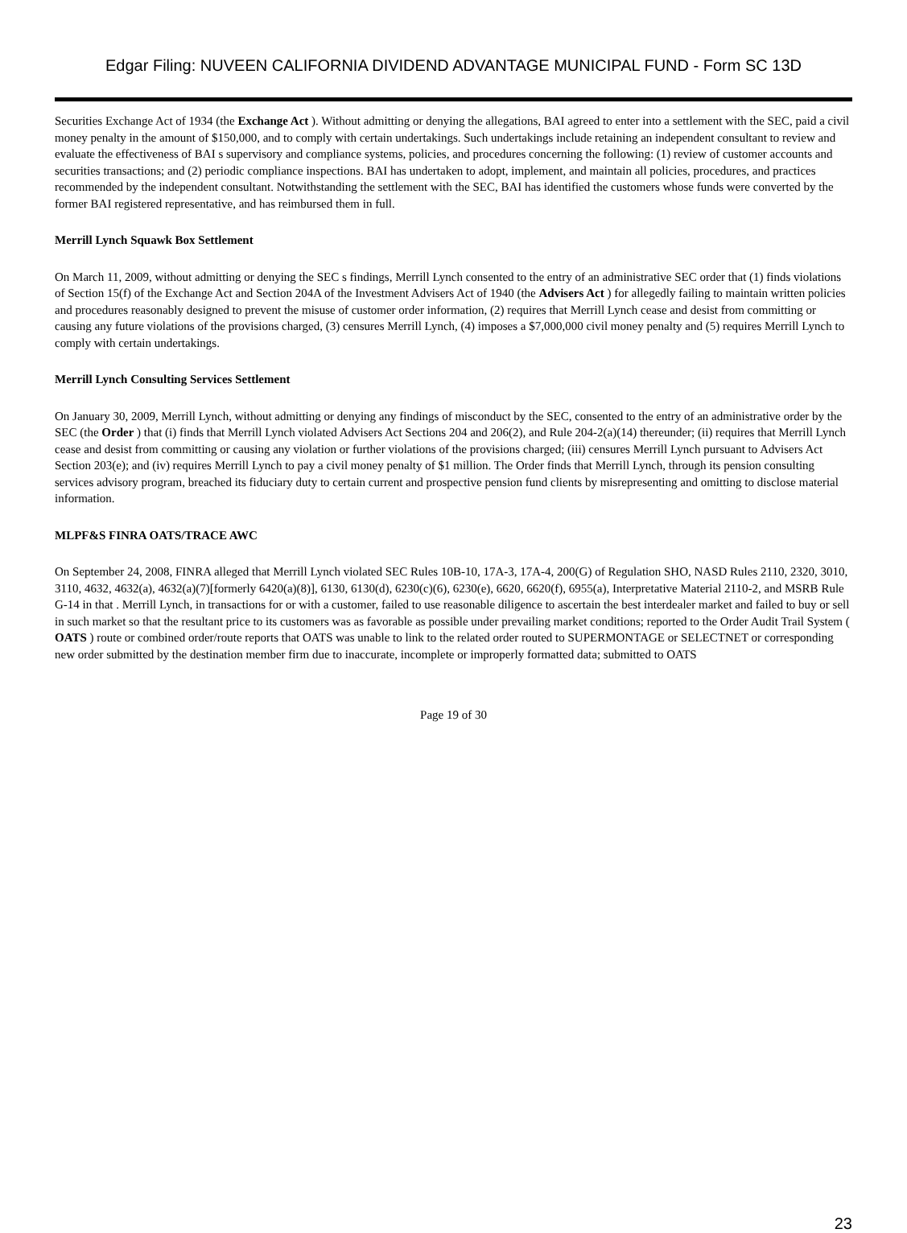Edgar Filing: NUVEEN CALIFORNIA DIVIDEND ADVANTAGE MUNICIPAL FUND - Form SC 13D
Securities Exchange Act of 1934 (the Exchange Act ). Without admitting or denying the allegations, BAI agreed to enter into a settlement with the SEC, paid a civil money penalty in the amount of $150,000, and to comply with certain undertakings. Such undertakings include retaining an independent consultant to review and evaluate the effectiveness of BAI s supervisory and compliance systems, policies, and procedures concerning the following: (1) review of customer accounts and securities transactions; and (2) periodic compliance inspections. BAI has undertaken to adopt, implement, and maintain all policies, procedures, and practices recommended by the independent consultant. Notwithstanding the settlement with the SEC, BAI has identified the customers whose funds were converted by the former BAI registered representative, and has reimbursed them in full.
Merrill Lynch Squawk Box Settlement
On March 11, 2009, without admitting or denying the SEC s findings, Merrill Lynch consented to the entry of an administrative SEC order that (1) finds violations of Section 15(f) of the Exchange Act and Section 204A of the Investment Advisers Act of 1940 (the Advisers Act ) for allegedly failing to maintain written policies and procedures reasonably designed to prevent the misuse of customer order information, (2) requires that Merrill Lynch cease and desist from committing or causing any future violations of the provisions charged, (3) censures Merrill Lynch, (4) imposes a $7,000,000 civil money penalty and (5) requires Merrill Lynch to comply with certain undertakings.
Merrill Lynch Consulting Services Settlement
On January 30, 2009, Merrill Lynch, without admitting or denying any findings of misconduct by the SEC, consented to the entry of an administrative order by the SEC (the Order ) that (i) finds that Merrill Lynch violated Advisers Act Sections 204 and 206(2), and Rule 204-2(a)(14) thereunder; (ii) requires that Merrill Lynch cease and desist from committing or causing any violation or further violations of the provisions charged; (iii) censures Merrill Lynch pursuant to Advisers Act Section 203(e); and (iv) requires Merrill Lynch to pay a civil money penalty of $1 million. The Order finds that Merrill Lynch, through its pension consulting services advisory program, breached its fiduciary duty to certain current and prospective pension fund clients by misrepresenting and omitting to disclose material information.
MLPF&S FINRA OATS/TRACE AWC
On September 24, 2008, FINRA alleged that Merrill Lynch violated SEC Rules 10B-10, 17A-3, 17A-4, 200(G) of Regulation SHO, NASD Rules 2110, 2320, 3010, 3110, 4632, 4632(a), 4632(a)(7)[formerly 6420(a)(8)], 6130, 6130(d), 6230(c)(6), 6230(e), 6620, 6620(f), 6955(a), Interpretative Material 2110-2, and MSRB Rule G-14 in that . Merrill Lynch, in transactions for or with a customer, failed to use reasonable diligence to ascertain the best interdealer market and failed to buy or sell in such market so that the resultant price to its customers was as favorable as possible under prevailing market conditions; reported to the Order Audit Trail System ( OATS ) route or combined order/route reports that OATS was unable to link to the related order routed to SUPERMONTAGE or SELECTNET or corresponding new order submitted by the destination member firm due to inaccurate, incomplete or improperly formatted data; submitted to OATS
Page 19 of 30
23